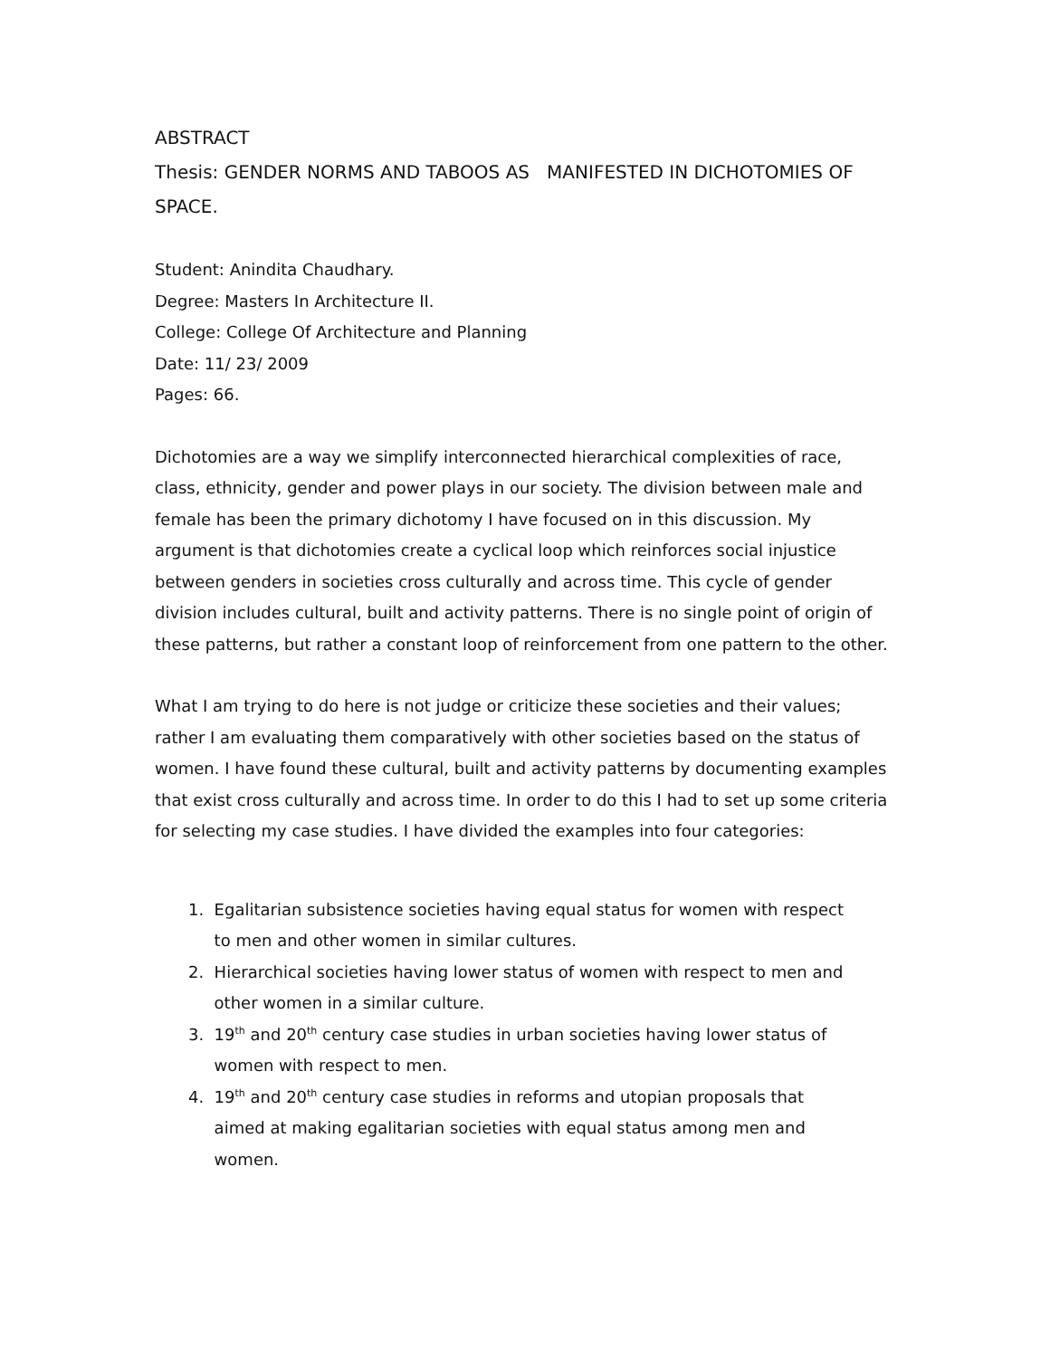ABSTRACT
Thesis: GENDER NORMS AND TABOOS AS MANIFESTED IN DICHOTOMIES OF SPACE.
Student: Anindita Chaudhary.
Degree: Masters In Architecture II.
College: College Of Architecture and Planning
Date: 11/ 23/ 2009
Pages: 66.
Dichotomies are a way we simplify interconnected hierarchical complexities of race, class, ethnicity, gender and power plays in our society. The division between male and female has been the primary dichotomy I have focused on in this discussion. My argument is that dichotomies create a cyclical loop which reinforces social injustice between genders in societies cross culturally and across time. This cycle of gender division includes cultural, built and activity patterns. There is no single point of origin of these patterns, but rather a constant loop of reinforcement from one pattern to the other.
What I am trying to do here is not judge or criticize these societies and their values; rather I am evaluating them comparatively with other societies based on the status of women. I have found these cultural, built and activity patterns by documenting examples that exist cross culturally and across time. In order to do this I had to set up some criteria for selecting my case studies. I have divided the examples into four categories:
1. Egalitarian subsistence societies having equal status for women with respect
to men and other women in similar cultures.
2. Hierarchical societies having lower status of women with respect to men and
other women in a similar culture.
3. 19<sup>th</sup> and 20<sup>th</sup> century case studies in urban societies having lower status of
women with respect to men.
4. 19<sup>th</sup> and 20<sup>th</sup> century case studies in reforms and utopian proposals that
aimed at making egalitarian societies with equal status among men and
women.